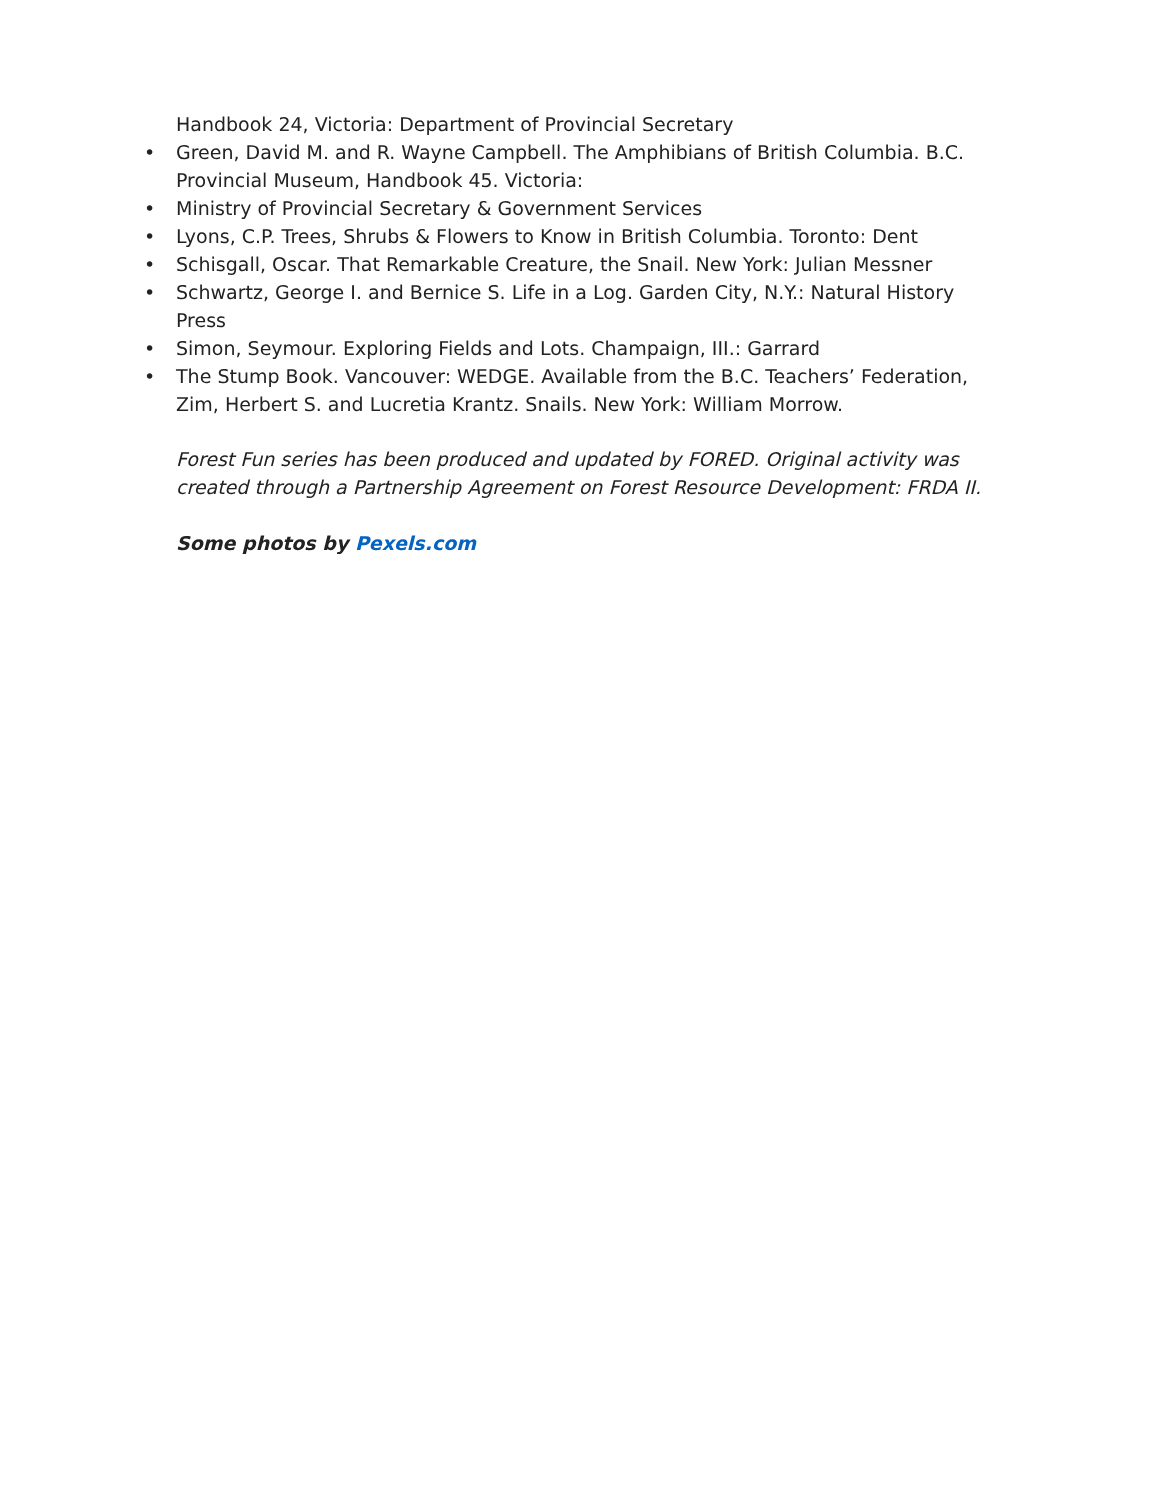Handbook 24, Victoria: Department of Provincial Secretary
• Green, David M. and R. Wayne Campbell. The Amphibians of British Columbia. B.C. Provincial Museum, Handbook 45. Victoria:
• Ministry of Provincial Secretary & Government Services
• Lyons, C.P. Trees, Shrubs & Flowers to Know in British Columbia. Toronto: Dent
• Schisgall, Oscar. That Remarkable Creature, the Snail. New York: Julian Messner
• Schwartz, George I. and Bernice S. Life in a Log. Garden City, N.Y.: Natural History Press
• Simon, Seymour. Exploring Fields and Lots. Champaign, III.: Garrard
• The Stump Book. Vancouver: WEDGE. Available from the B.C. Teachers’ Federation, Zim, Herbert S. and Lucretia Krantz. Snails. New York: William Morrow.
Forest Fun series has been produced and updated by FORED. Original activity was created through a Partnership Agreement on Forest Resource Development: FRDA II.
Some photos by Pexels.com